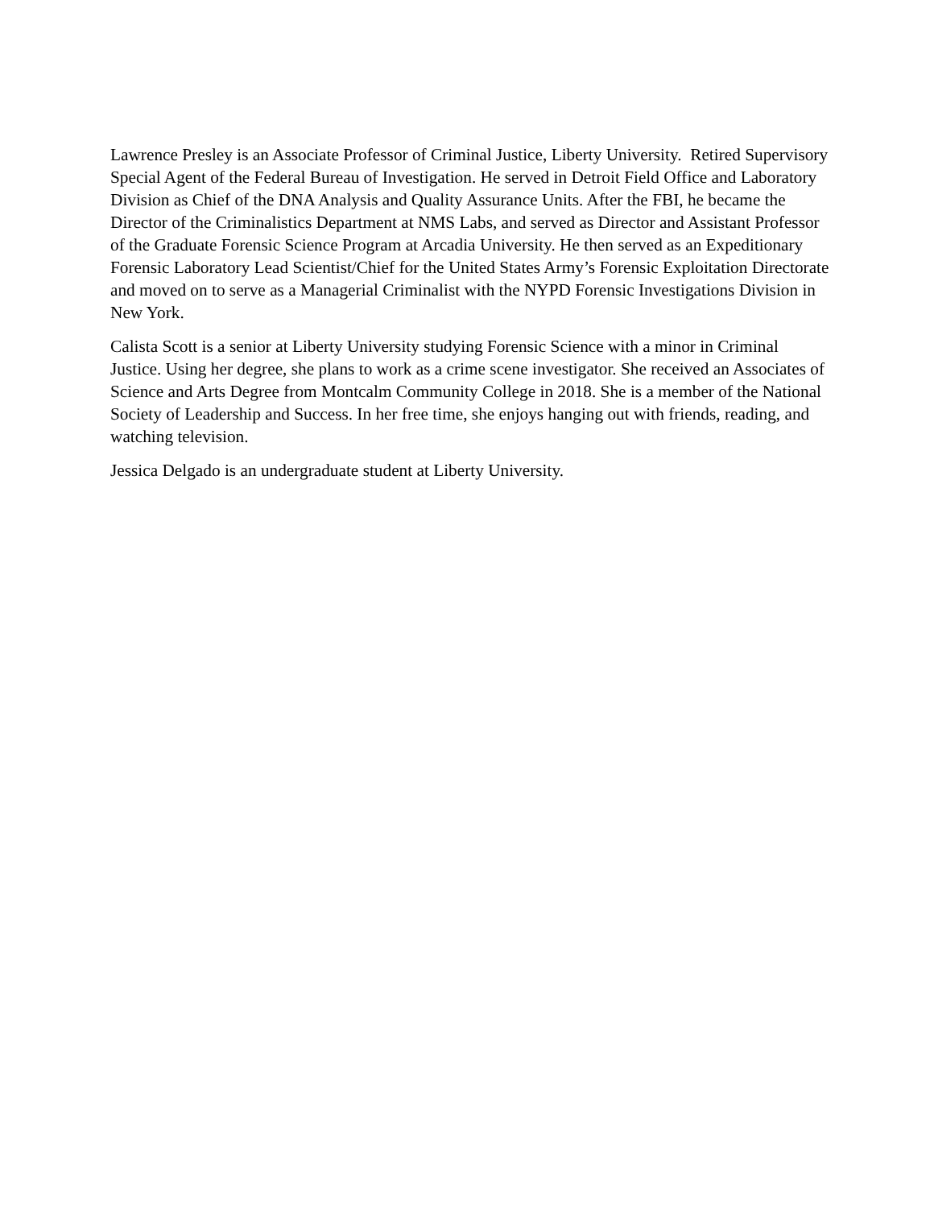Lawrence Presley is an Associate Professor of Criminal Justice, Liberty University. Retired Supervisory Special Agent of the Federal Bureau of Investigation. He served in Detroit Field Office and Laboratory Division as Chief of the DNA Analysis and Quality Assurance Units. After the FBI, he became the Director of the Criminalistics Department at NMS Labs, and served as Director and Assistant Professor of the Graduate Forensic Science Program at Arcadia University. He then served as an Expeditionary Forensic Laboratory Lead Scientist/Chief for the United States Army’s Forensic Exploitation Directorate and moved on to serve as a Managerial Criminalist with the NYPD Forensic Investigations Division in New York.
Calista Scott is a senior at Liberty University studying Forensic Science with a minor in Criminal Justice. Using her degree, she plans to work as a crime scene investigator. She received an Associates of Science and Arts Degree from Montcalm Community College in 2018. She is a member of the National Society of Leadership and Success. In her free time, she enjoys hanging out with friends, reading, and watching television.
Jessica Delgado is an undergraduate student at Liberty University.